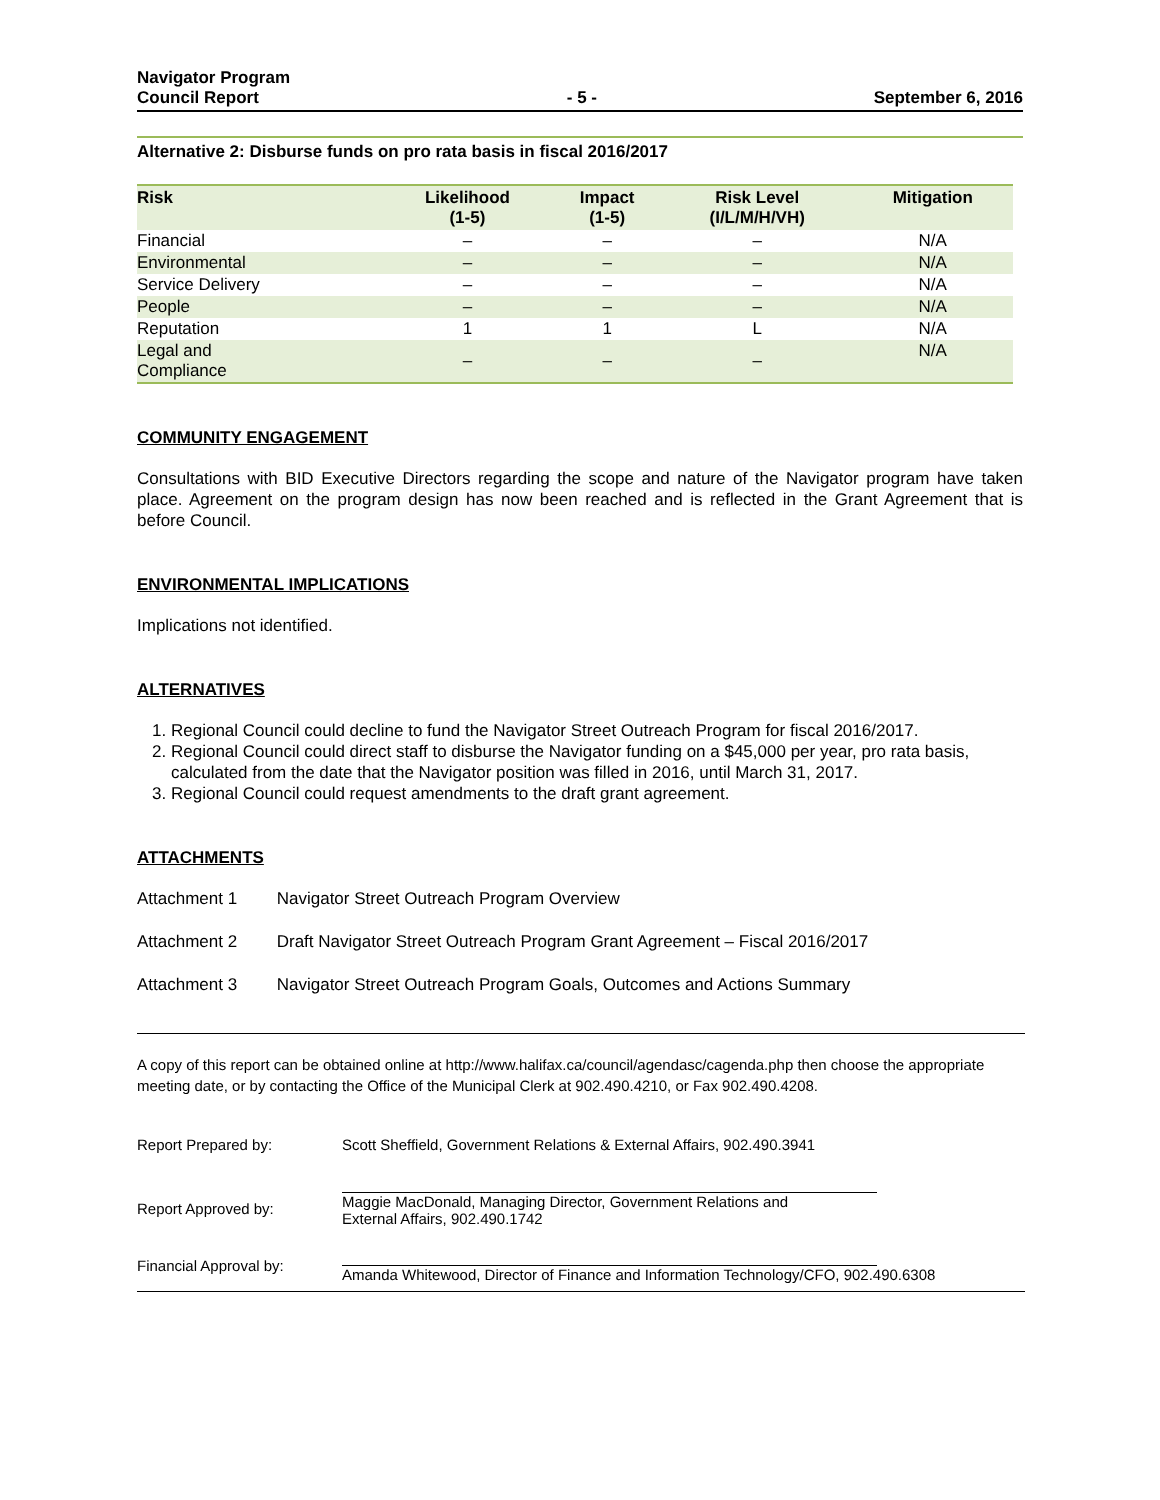Navigator Program
Council Report
- 5 -
September 6, 2016
Alternative 2: Disburse funds on pro rata basis in fiscal 2016/2017
| Risk | Likelihood (1-5) | Impact (1-5) | Risk Level (I/L/M/H/VH) | Mitigation |
| --- | --- | --- | --- | --- |
| Financial | – | – | – | N/A |
| Environmental | – | – | – | N/A |
| Service Delivery | – | – | – | N/A |
| People | – | – | – | N/A |
| Reputation | 1 | 1 | L | N/A |
| Legal and Compliance | – | – | – | N/A |
COMMUNITY ENGAGEMENT
Consultations with BID Executive Directors regarding the scope and nature of the Navigator program have taken place. Agreement on the program design has now been reached and is reflected in the Grant Agreement that is before Council.
ENVIRONMENTAL IMPLICATIONS
Implications not identified.
ALTERNATIVES
1. Regional Council could decline to fund the Navigator Street Outreach Program for fiscal 2016/2017.
2. Regional Council could direct staff to disburse the Navigator funding on a $45,000 per year, pro rata basis, calculated from the date that the Navigator position was filled in 2016, until March 31, 2017.
3. Regional Council could request amendments to the draft grant agreement.
ATTACHMENTS
Attachment 1 Navigator Street Outreach Program Overview
Attachment 2 Draft Navigator Street Outreach Program Grant Agreement – Fiscal 2016/2017
Attachment 3 Navigator Street Outreach Program Goals, Outcomes and Actions Summary
A copy of this report can be obtained online at http://www.halifax.ca/council/agendasc/cagenda.php then choose the appropriate meeting date, or by contacting the Office of the Municipal Clerk at 902.490.4210, or Fax 902.490.4208.
Report Prepared by:
Scott Sheffield, Government Relations & External Affairs, 902.490.3941
Report Approved by:
Maggie MacDonald, Managing Director, Government Relations and
External Affairs, 902.490.1742
Financial Approval by:
Amanda Whitewood, Director of Finance and Information Technology/CFO, 902.490.6308